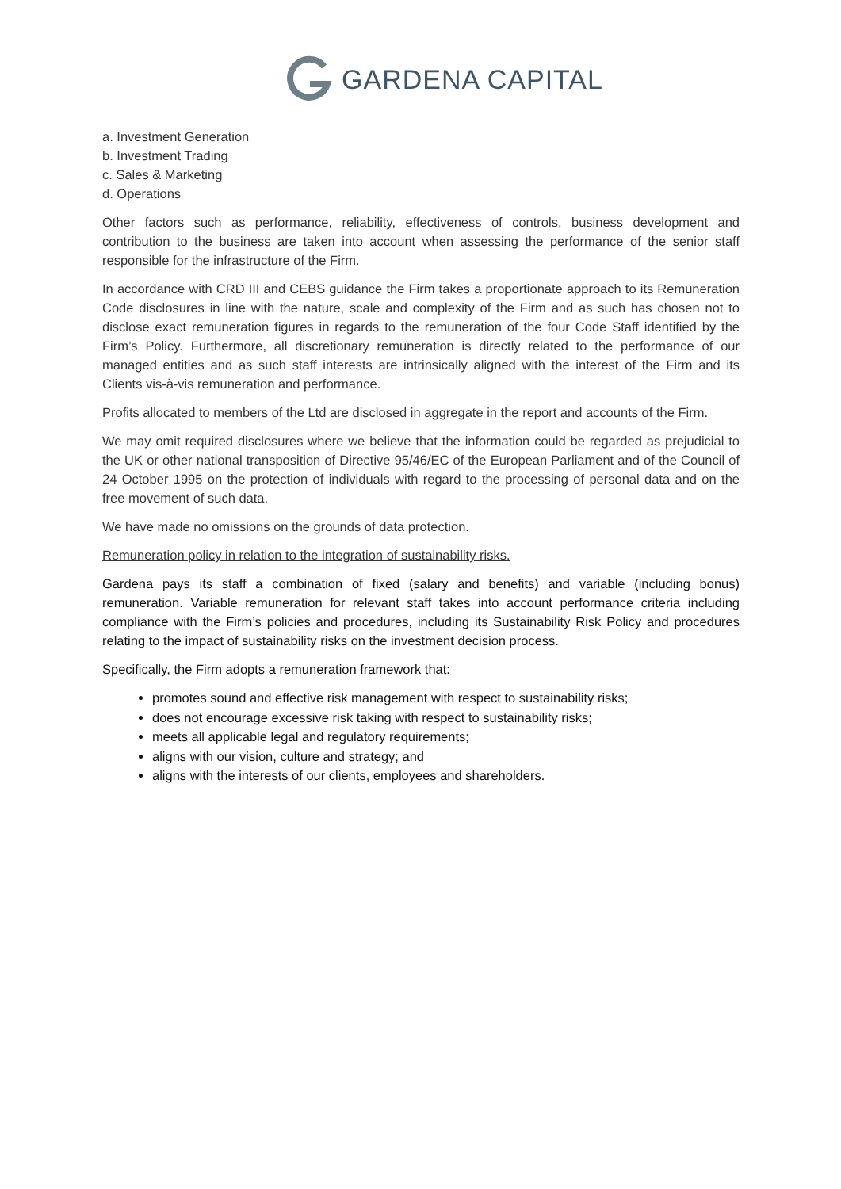GARDENA CAPITAL
a. Investment Generation
b. Investment Trading
c. Sales & Marketing
d. Operations
Other factors such as performance, reliability, effectiveness of controls, business development and contribution to the business are taken into account when assessing the performance of the senior staff responsible for the infrastructure of the Firm.
In accordance with CRD III and CEBS guidance the Firm takes a proportionate approach to its Remuneration Code disclosures in line with the nature, scale and complexity of the Firm and as such has chosen not to disclose exact remuneration figures in regards to the remuneration of the four Code Staff identified by the Firm’s Policy. Furthermore, all discretionary remuneration is directly related to the performance of our managed entities and as such staff interests are intrinsically aligned with the interest of the Firm and its Clients vis-à-vis remuneration and performance.
Profits allocated to members of the Ltd are disclosed in aggregate in the report and accounts of the Firm.
We may omit required disclosures where we believe that the information could be regarded as prejudicial to the UK or other national transposition of Directive 95/46/EC of the European Parliament and of the Council of 24 October 1995 on the protection of individuals with regard to the processing of personal data and on the free movement of such data.
We have made no omissions on the grounds of data protection.
Remuneration policy in relation to the integration of sustainability risks.
Gardena pays its staff a combination of fixed (salary and benefits) and variable (including bonus) remuneration. Variable remuneration for relevant staff takes into account performance criteria including compliance with the Firm’s policies and procedures, including its Sustainability Risk Policy and procedures relating to the impact of sustainability risks on the investment decision process.
Specifically, the Firm adopts a remuneration framework that:
promotes sound and effective risk management with respect to sustainability risks;
does not encourage excessive risk taking with respect to sustainability risks;
meets all applicable legal and regulatory requirements;
aligns with our vision, culture and strategy; and
aligns with the interests of our clients, employees and shareholders.